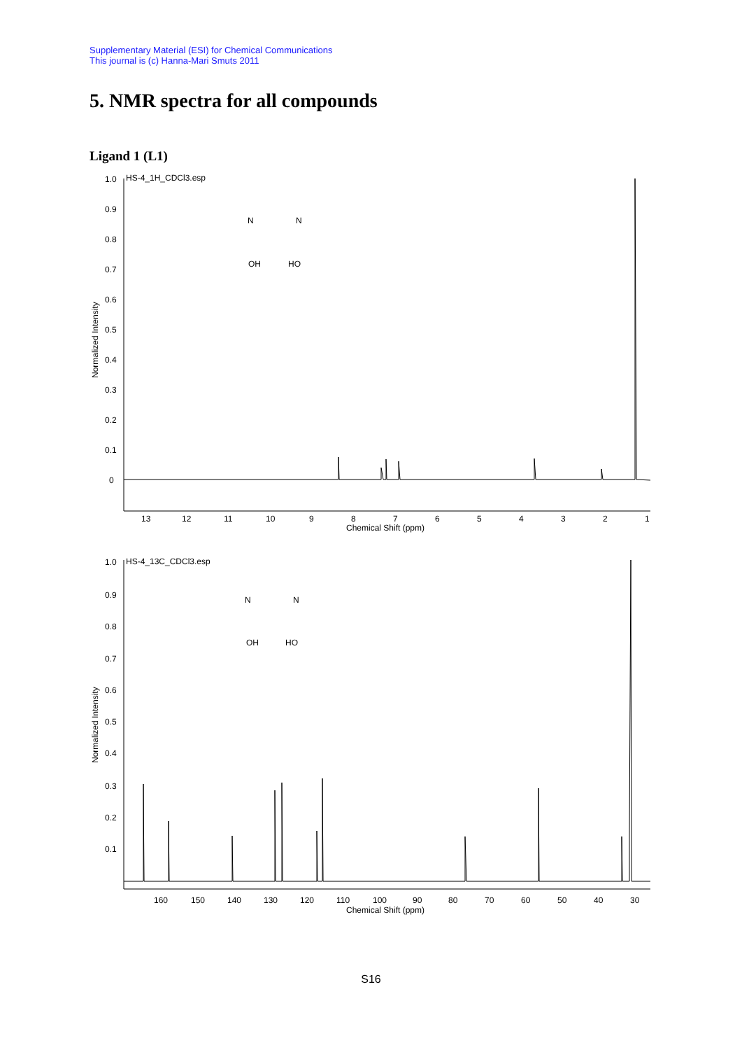Supplementary Material (ESI) for Chemical Communications
This journal is (c) Hanna-Mari Smuts 2011
5. NMR spectra for all compounds
Ligand 1 (L1)
1.0
0.9
0.8
0.7
0.6
0.5
0.4
0.3
0.2
0.1
0
HS-4_1H_CDCl3.esp
Normalized Intensity
13
12
11
10
9
8
7
6
5
4
3
2
1
Chemical Shift (ppm)
OH
HO
N
N
1.0
0.9
0.8
0.7
0.6
0.5
0.4
0.3
0.2
0.1
HS-4_13C_CDCl3.esp
Normalized Intensity
160
150
140
130
120
110
100
90
80
70
60
50
40
30
Chemical Shift (ppm)
OH
HO
N
N
S16